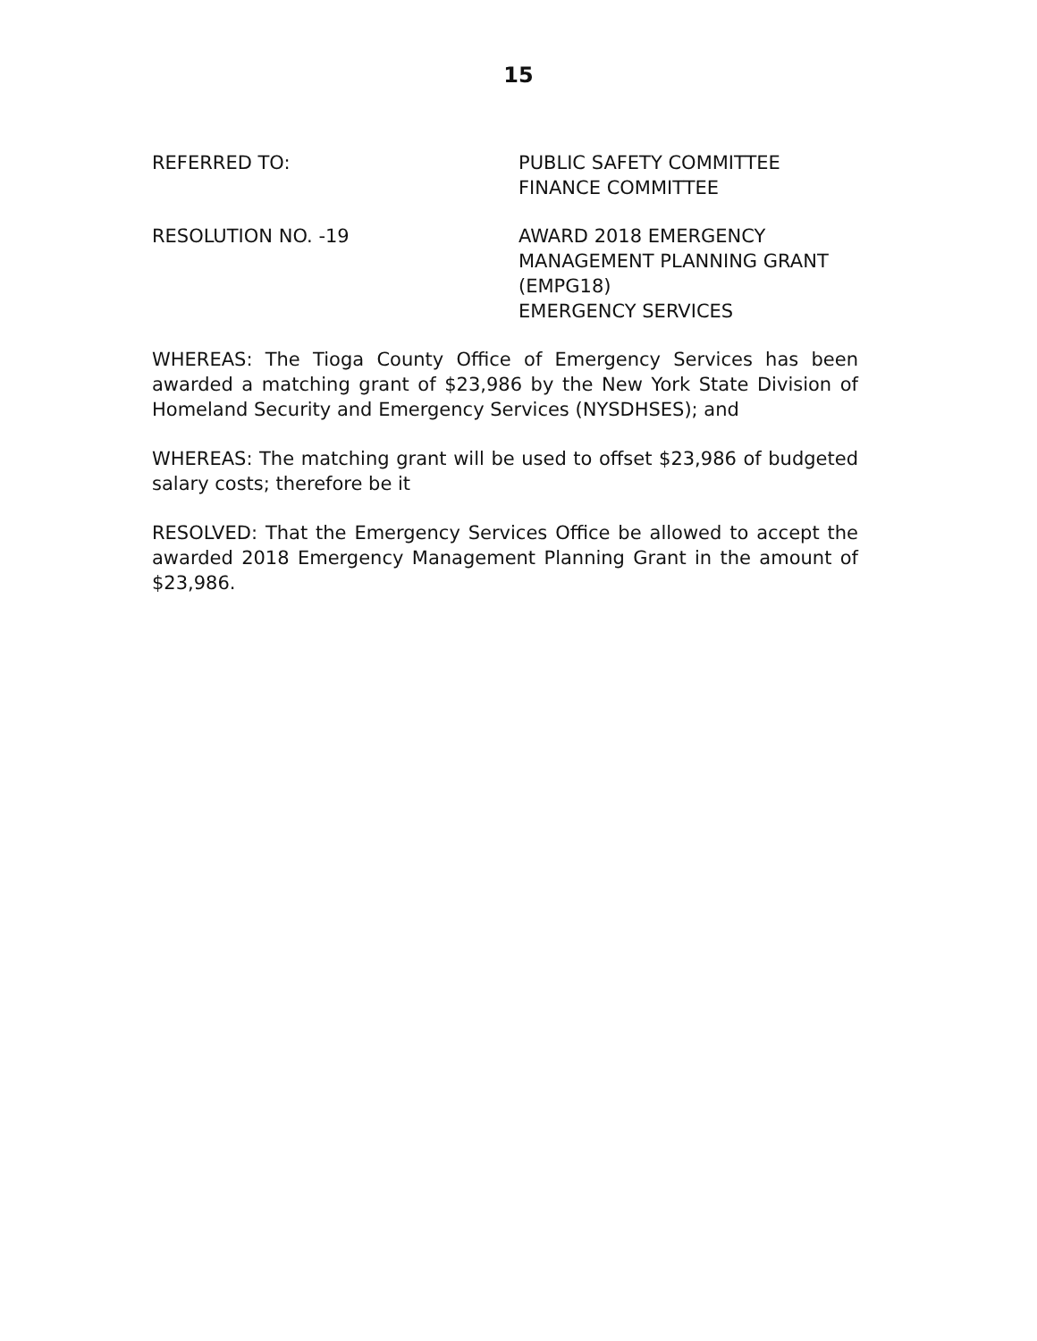15
REFERRED TO: PUBLIC SAFETY COMMITTEE
FINANCE COMMITTEE
RESOLUTION NO. -19 AWARD 2018 EMERGENCY
MANAGEMENT PLANNING GRANT
(EMPG18)
EMERGENCY SERVICES
WHEREAS: The Tioga County Office of Emergency Services has been awarded a matching grant of $23,986 by the New York State Division of Homeland Security and Emergency Services (NYSDHSES); and
WHEREAS: The matching grant will be used to offset $23,986 of budgeted salary costs; therefore be it
RESOLVED: That the Emergency Services Office be allowed to accept the awarded 2018 Emergency Management Planning Grant in the amount of $23,986.